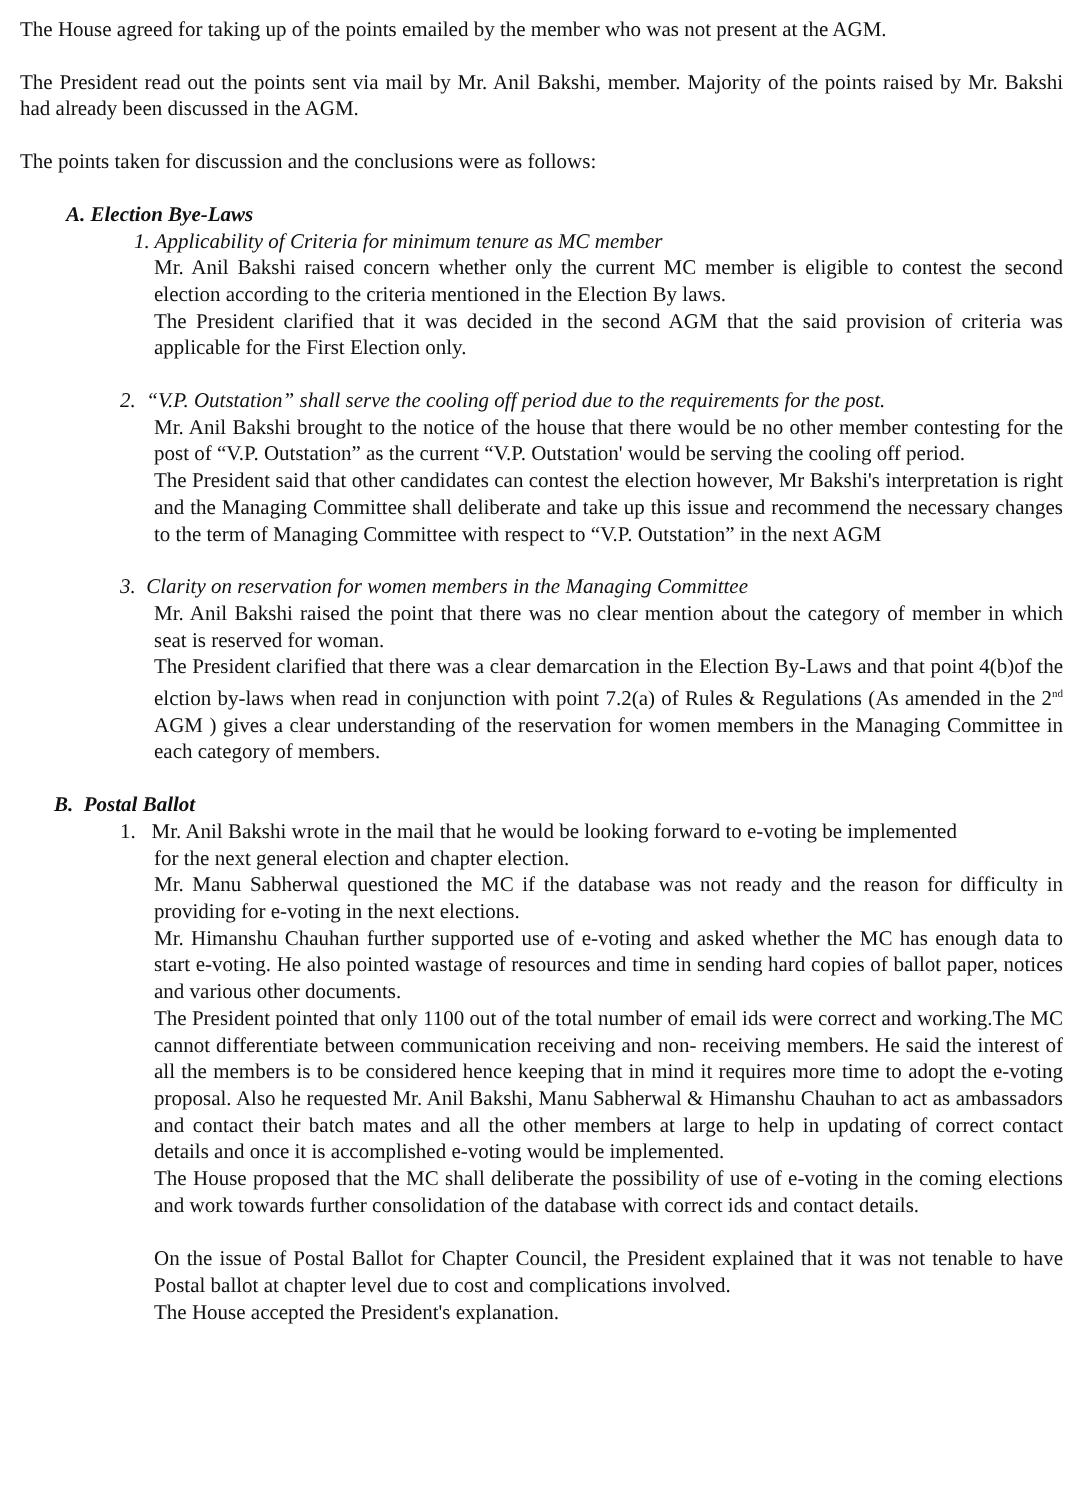The House agreed for taking up of the points emailed by the member who was not present at the AGM.
The President read out the points sent via mail by Mr. Anil Bakshi, member. Majority of the points raised by Mr. Bakshi had already been discussed in the AGM.
The points taken for discussion and the conclusions were as follows:
A. Election Bye-Laws
1. Applicability of Criteria for minimum tenure as MC member
Mr. Anil Bakshi raised concern whether only the current MC member is eligible to contest the second election according to the criteria mentioned in the Election By laws.
The President clarified that it was decided in the second AGM that the said provision of criteria was applicable for the First Election only.
2. “V.P. Outstation” shall serve the cooling off period due to the requirements for the post.
Mr. Anil Bakshi brought to the notice of the house that there would be no other member contesting for the post of “V.P. Outstation” as the current “V.P. Outstation' would be serving the cooling off period.
The President said that other candidates can contest the election however, Mr Bakshi's interpretation is right and the Managing Committee shall deliberate and take up this issue and recommend the necessary changes to the term of Managing Committee with respect to “V.P. Outstation” in the next AGM
3. Clarity on reservation for women members in the Managing Committee
Mr. Anil Bakshi raised the point that there was no clear mention about the category of member in which seat is reserved for woman.
The President clarified that there was a clear demarcation in the Election By-Laws and that point 4(b)of the elction by-laws when read in conjunction with point 7.2(a) of Rules & Regulations (As amended in the 2<sup>nd</sup> AGM ) gives a clear understanding of the reservation for women members in the Managing Committee in each category of members.
B. Postal Ballot
1. Mr. Anil Bakshi wrote in the mail that he would be looking forward to e-voting be implemented
for the next general election and chapter election.
Mr. Manu Sabherwal questioned the MC if the database was not ready and the reason for difficulty in providing for e-voting in the next elections.
Mr. Himanshu Chauhan further supported use of e-voting and asked whether the MC has enough data to start e-voting. He also pointed wastage of resources and time in sending hard copies of ballot paper, notices and various other documents.
The President pointed that only 1100 out of the total number of email ids were correct and working.The MC cannot differentiate between communication receiving and non- receiving members. He said the interest of all the members is to be considered hence keeping that in mind it requires more time to adopt the e-voting proposal. Also he requested Mr. Anil Bakshi, Manu Sabherwal & Himanshu Chauhan to act as ambassadors and contact their batch mates and all the other members at large to help in updating of correct contact details and once it is accomplished e-voting would be implemented.
The House proposed that the MC shall deliberate the possibility of use of e-voting in the coming elections and work towards further consolidation of the database with correct ids and contact details.
On the issue of Postal Ballot for Chapter Council, the President explained that it was not tenable to have Postal ballot at chapter level due to cost and complications involved.
The House accepted the President's explanation.